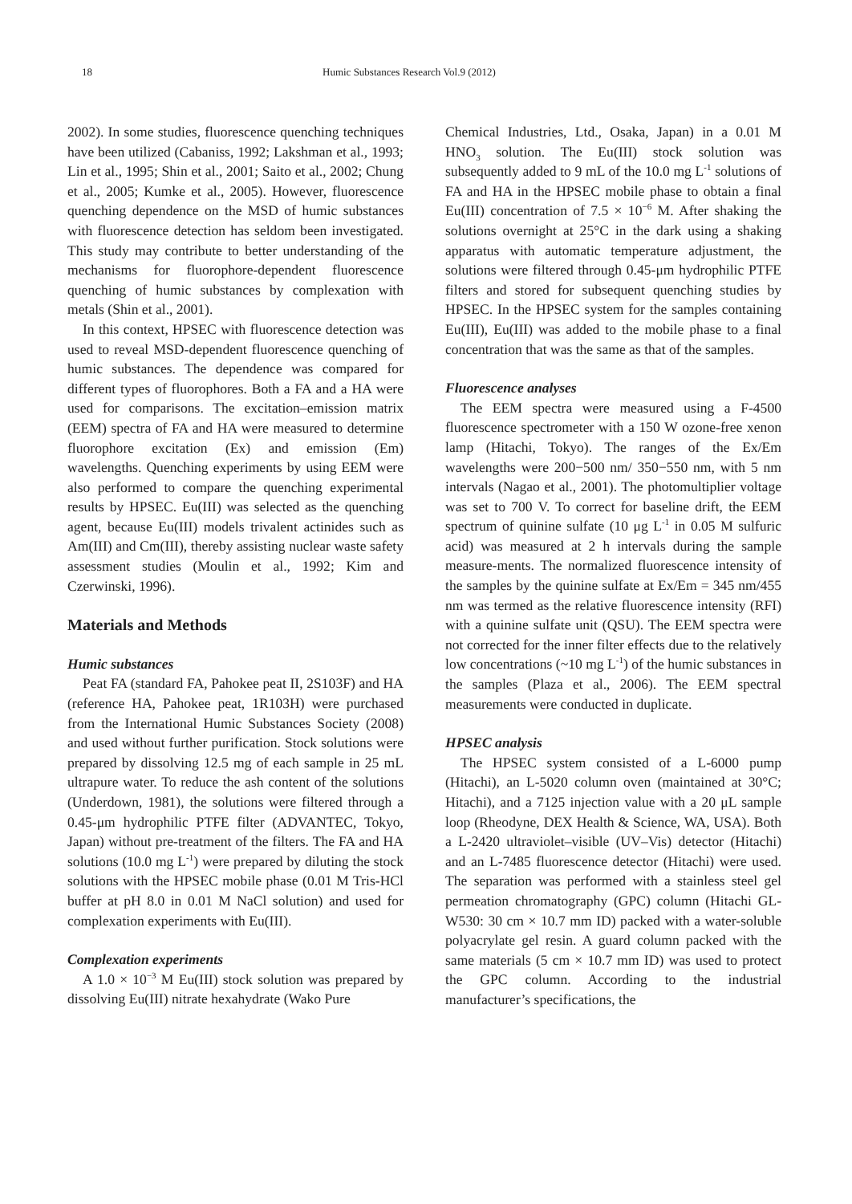18 Humic Substances Research Vol.9 (2012)
2002). In some studies, fluorescence quenching techniques have been utilized (Cabaniss, 1992; Lakshman et al., 1993; Lin et al., 1995; Shin et al., 2001; Saito et al., 2002; Chung et al., 2005; Kumke et al., 2005). However, fluorescence quenching dependence on the MSD of humic substances with fluorescence detection has seldom been investigated. This study may contribute to better understanding of the mechanisms for fluorophore-dependent fluorescence quenching of humic substances by complexation with metals (Shin et al., 2001).
In this context, HPSEC with fluorescence detection was used to reveal MSD-dependent fluorescence quenching of humic substances. The dependence was compared for different types of fluorophores. Both a FA and a HA were used for comparisons. The excitation–emission matrix (EEM) spectra of FA and HA were measured to determine fluorophore excitation (Ex) and emission (Em) wavelengths. Quenching experiments by using EEM were also performed to compare the quenching experimental results by HPSEC. Eu(III) was selected as the quenching agent, because Eu(III) models trivalent actinides such as Am(III) and Cm(III), thereby assisting nuclear waste safety assessment studies (Moulin et al., 1992; Kim and Czerwinski, 1996).
Materials and Methods
Humic substances
Peat FA (standard FA, Pahokee peat II, 2S103F) and HA (reference HA, Pahokee peat, 1R103H) were purchased from the International Humic Substances Society (2008) and used without further purification. Stock solutions were prepared by dissolving 12.5 mg of each sample in 25 mL ultrapure water. To reduce the ash content of the solutions (Underdown, 1981), the solutions were filtered through a 0.45-μm hydrophilic PTFE filter (ADVANTEC, Tokyo, Japan) without pre-treatment of the filters. The FA and HA solutions (10.0 mg L<sup>-1</sup>) were prepared by diluting the stock solutions with the HPSEC mobile phase (0.01 M Tris-HCl buffer at pH 8.0 in 0.01 M NaCl solution) and used for complexation experiments with Eu(III).
Complexation experiments
A 1.0 × 10<sup>−3</sup> M Eu(III) stock solution was prepared by dissolving Eu(III) nitrate hexahydrate (Wako Pure
Chemical Industries, Ltd., Osaka, Japan) in a 0.01 M HNO<sub>3</sub> solution. The Eu(III) stock solution was subsequently added to 9 mL of the 10.0 mg L<sup>-1</sup> solutions of FA and HA in the HPSEC mobile phase to obtain a final Eu(III) concentration of 7.5 × 10<sup>−6</sup> M. After shaking the solutions overnight at 25°C in the dark using a shaking apparatus with automatic temperature adjustment, the solutions were filtered through 0.45-μm hydrophilic PTFE filters and stored for subsequent quenching studies by HPSEC. In the HPSEC system for the samples containing Eu(III), Eu(III) was added to the mobile phase to a final concentration that was the same as that of the samples.
Fluorescence analyses
The EEM spectra were measured using a F-4500 fluorescence spectrometer with a 150 W ozone-free xenon lamp (Hitachi, Tokyo). The ranges of the Ex/Em wavelengths were 200−500 nm/ 350−550 nm, with 5 nm intervals (Nagao et al., 2001). The photomultiplier voltage was set to 700 V. To correct for baseline drift, the EEM spectrum of quinine sulfate (10 μg L<sup>-1</sup> in 0.05 M sulfuric acid) was measured at 2 h intervals during the sample measure-ments. The normalized fluorescence intensity of the samples by the quinine sulfate at Ex/Em = 345 nm/455 nm was termed as the relative fluorescence intensity (RFI) with a quinine sulfate unit (QSU). The EEM spectra were not corrected for the inner filter effects due to the relatively low concentrations (~10 mg L<sup>-1</sup>) of the humic substances in the samples (Plaza et al., 2006). The EEM spectral measurements were conducted in duplicate.
HPSEC analysis
The HPSEC system consisted of a L-6000 pump (Hitachi), an L-5020 column oven (maintained at 30°C; Hitachi), and a 7125 injection value with a 20 μL sample loop (Rheodyne, DEX Health & Science, WA, USA). Both a L-2420 ultraviolet–visible (UV–Vis) detector (Hitachi) and an L-7485 fluorescence detector (Hitachi) were used. The separation was performed with a stainless steel gel permeation chromatography (GPC) column (Hitachi GL-W530: 30 cm × 10.7 mm ID) packed with a water-soluble polyacrylate gel resin. A guard column packed with the same materials (5 cm × 10.7 mm ID) was used to protect the GPC column. According to the industrial manufacturer’s specifications, the